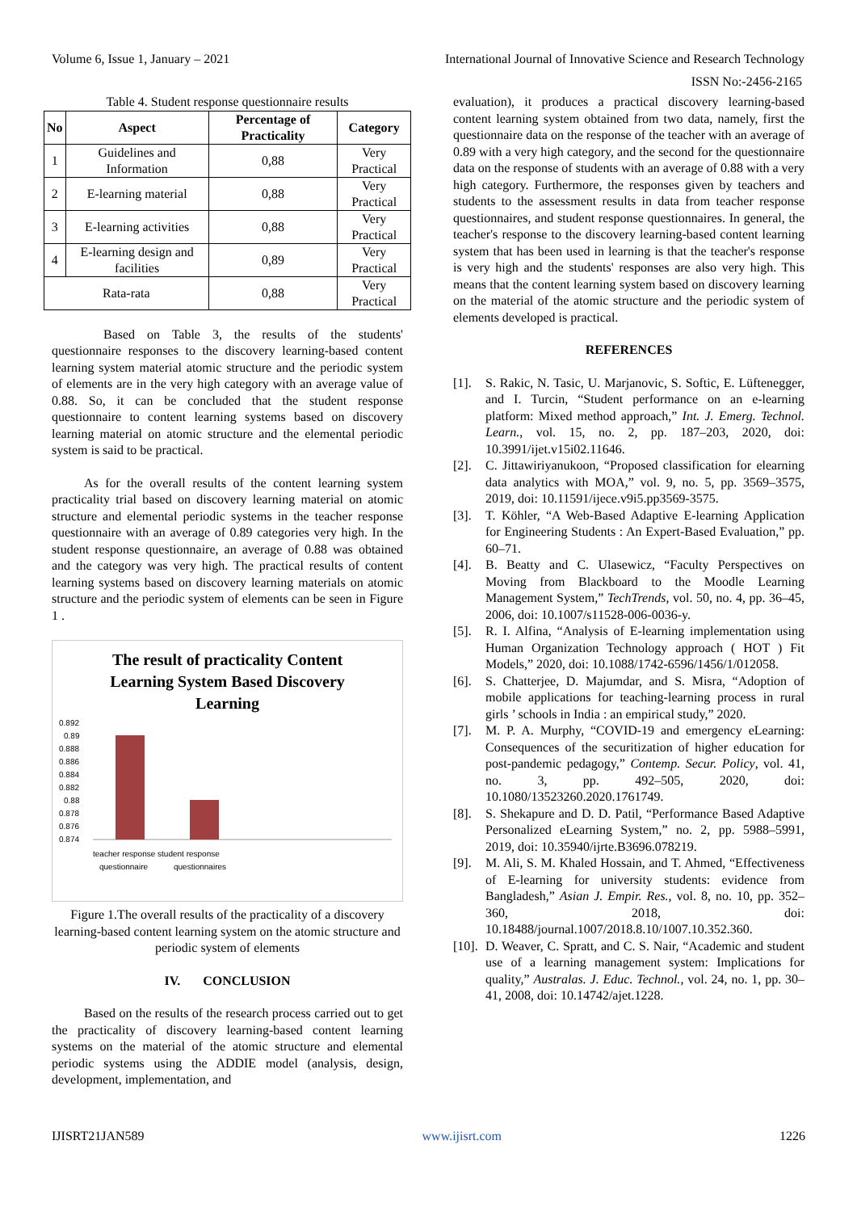Volume 6, Issue 1, January – 2021 International Journal of Innovative Science and Research Technology
ISSN No:-2456-2165
Table 4. Student response questionnaire results
| No | Aspect | Percentage of Practicality | Category |
| --- | --- | --- | --- |
| 1 | Guidelines and Information | 0,88 | Very Practical |
| 2 | E-learning material | 0,88 | Very Practical |
| 3 | E-learning activities | 0,88 | Very Practical |
| 4 | E-learning design and facilities | 0,89 | Very Practical |
| Rata-rata | | 0,88 | Very Practical |
Based on Table 3, the results of the students' questionnaire responses to the discovery learning-based content learning system material atomic structure and the periodic system of elements are in the very high category with an average value of 0.88. So, it can be concluded that the student response questionnaire to content learning systems based on discovery learning material on atomic structure and the elemental periodic system is said to be practical.
As for the overall results of the content learning system practicality trial based on discovery learning material on atomic structure and elemental periodic systems in the teacher response questionnaire with an average of 0.89 categories very high. In the student response questionnaire, an average of 0.88 was obtained and the category was very high. The practical results of content learning systems based on discovery learning materials on atomic structure and the periodic system of elements can be seen in Figure 1 .
The result of practicality Content
Learning System Based Discovery
Learning
0.892
0.89
0.888
0.886
0.884
0.882
0.88
0.878
0.876
0.874
teacher response student response
questionnaire
questionnaires
Figure 1.The overall results of the practicality of a discovery learning-based content learning system on the atomic structure and periodic system of elements
IV. CONCLUSION
Based on the results of the research process carried out to get the practicality of discovery learning-based content learning systems on the material of the atomic structure and elemental periodic systems using the ADDIE model (analysis, design, development, implementation, and
evaluation), it produces a practical discovery learning-based content learning system obtained from two data, namely, first the questionnaire data on the response of the teacher with an average of 0.89 with a very high category, and the second for the questionnaire data on the response of students with an average of 0.88 with a very high category. Furthermore, the responses given by teachers and students to the assessment results in data from teacher response questionnaires, and student response questionnaires. In general, the teacher's response to the discovery learning-based content learning system that has been used in learning is that the teacher's response is very high and the students' responses are also very high. This means that the content learning system based on discovery learning on the material of the atomic structure and the periodic system of elements developed is practical.
REFERENCES
[1]. S. Rakic, N. Tasic, U. Marjanovic, S. Softic, E. Lüftenegger, and I. Turcin, “Student performance on an e-learning platform: Mixed method approach,” Int. J. Emerg. Technol. Learn., vol. 15, no. 2, pp. 187–203, 2020, doi: 10.3991/ijet.v15i02.11646.
[2]. C. Jittawiriyanukoon, “Proposed classification for elearning data analytics with MOA,” vol. 9, no. 5, pp. 3569–3575, 2019, doi: 10.11591/ijece.v9i5.pp3569-3575.
[3]. T. Köhler, “A Web-Based Adaptive E-learning Application for Engineering Students : An Expert-Based Evaluation,” pp. 60–71.
[4]. B. Beatty and C. Ulasewicz, “Faculty Perspectives on Moving from Blackboard to the Moodle Learning Management System,” TechTrends, vol. 50, no. 4, pp. 36–45, 2006, doi: 10.1007/s11528-006-0036-y.
[5]. R. I. Alfina, “Analysis of E-learning implementation using Human Organization Technology approach ( HOT ) Fit Models,” 2020, doi: 10.1088/1742-6596/1456/1/012058.
[6]. S. Chatterjee, D. Majumdar, and S. Misra, “Adoption of mobile applications for teaching-learning process in rural girls ’ schools in India : an empirical study,” 2020.
[7]. M. P. A. Murphy, “COVID-19 and emergency eLearning: Consequences of the securitization of higher education for post-pandemic pedagogy,” Contemp. Secur. Policy, vol. 41, no. 3, pp. 492–505, 2020, doi: 10.1080/13523260.2020.1761749.
[8]. S. Shekapure and D. D. Patil, “Performance Based Adaptive Personalized eLearning System,” no. 2, pp. 5988–5991, 2019, doi: 10.35940/ijrte.B3696.078219.
[9]. M. Ali, S. M. Khaled Hossain, and T. Ahmed, “Effectiveness of E-learning for university students: evidence from Bangladesh,” Asian J. Empir. Res., vol. 8, no. 10, pp. 352–360, 2018, doi: 10.18488/journal.1007/2018.8.10/1007.10.352.360.
[10]. D. Weaver, C. Spratt, and C. S. Nair, “Academic and student use of a learning management system: Implications for quality,” Australas. J. Educ. Technol., vol. 24, no. 1, pp. 30–41, 2008, doi: 10.14742/ajet.1228.
IJISRT21JAN589 www.ijisrt.com 1226